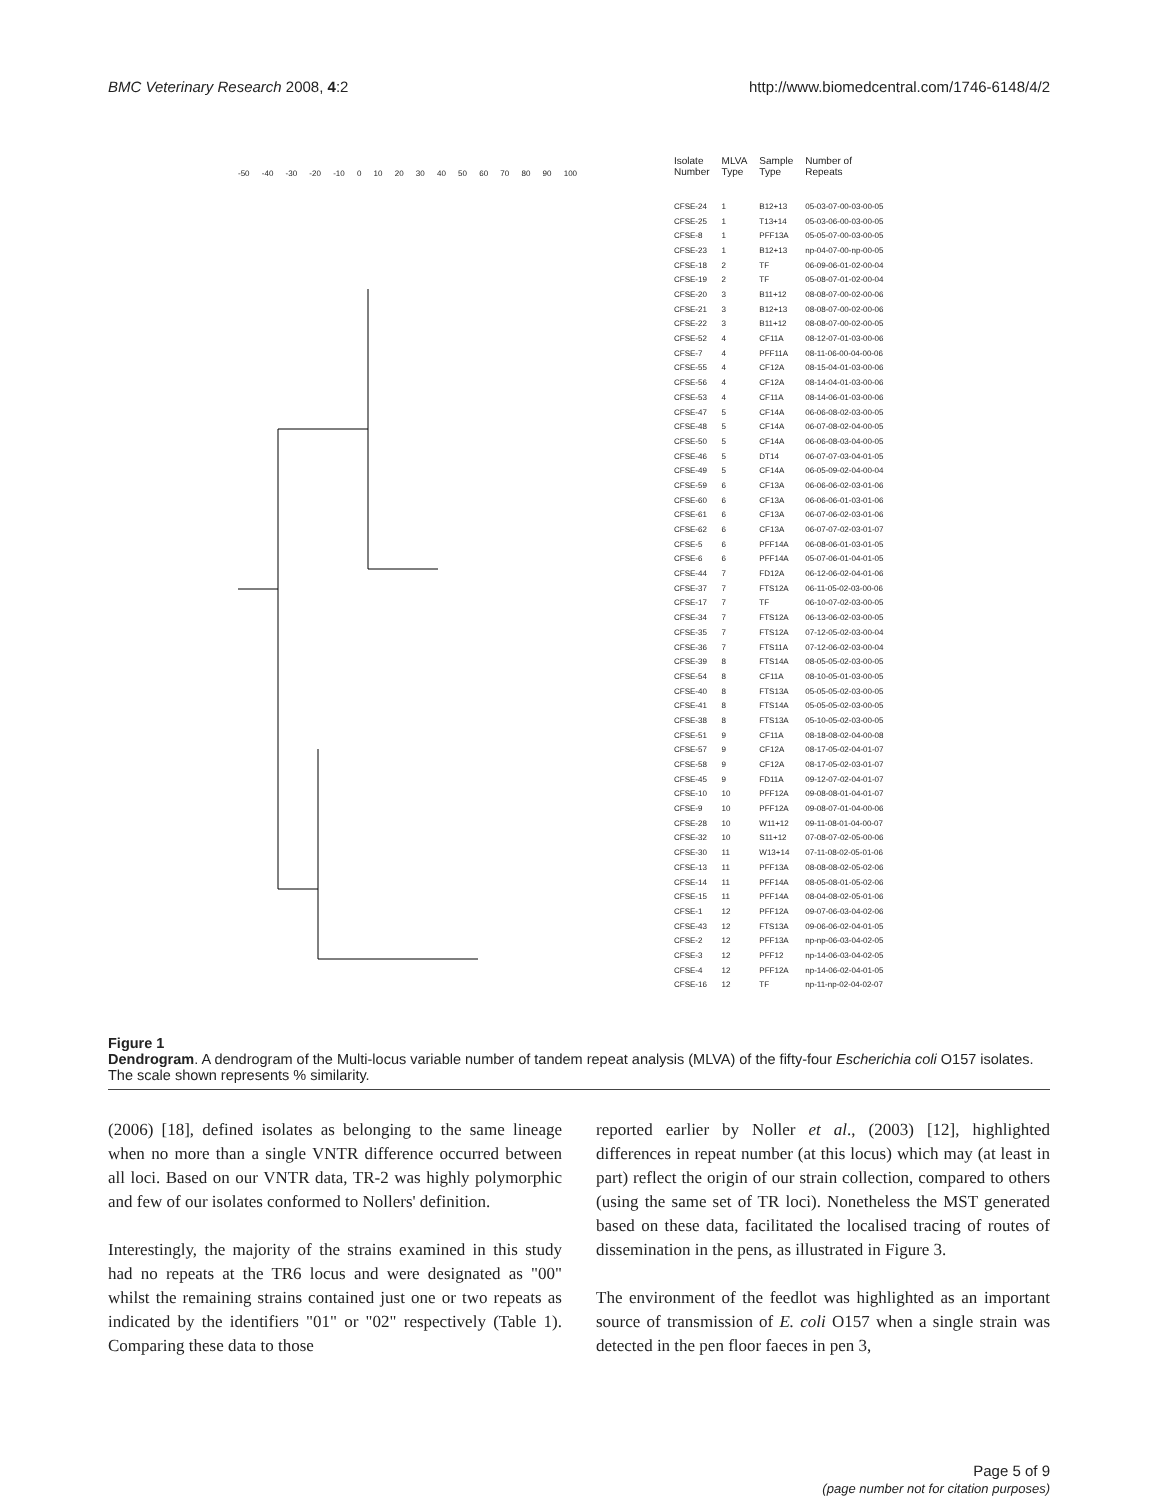BMC Veterinary Research 2008, 4:2 http://www.biomedcentral.com/1746-6148/4/2
-50 -40 -30 -20 -10 0 10 20 30 40 50 60 70 80 90 100
| Isolate Number | MLVA Type | Sample Type | Number of Repeats |
| --- | --- | --- | --- |
| CFSE-24 | 1 | B12+13 | 05-03-07-00-03-00-05 |
| CFSE-25 | 1 | T13+14 | 05-03-06-00-03-00-05 |
| CFSE-8 | 1 | PFF13A | 05-05-07-00-03-00-05 |
| CFSE-23 | 1 | B12+13 | np-04-07-00-np-00-05 |
| CFSE-18 | 2 | TF | 06-09-06-01-02-00-04 |
| CFSE-19 | 2 | TF | 05-08-07-01-02-00-04 |
| CFSE-20 | 3 | B11+12 | 08-08-07-00-02-00-06 |
| CFSE-21 | 3 | B12+13 | 08-08-07-00-02-00-06 |
| CFSE-22 | 3 | B11+12 | 08-08-07-00-02-00-05 |
| CFSE-52 | 4 | CF11A | 08-12-07-01-03-00-06 |
| CFSE-7 | 4 | PFF11A | 08-11-06-00-04-00-06 |
| CFSE-55 | 4 | CF12A | 08-15-04-01-03-00-06 |
| CFSE-56 | 4 | CF12A | 08-14-04-01-03-00-06 |
| CFSE-53 | 4 | CF11A | 08-14-06-01-03-00-06 |
| CFSE-47 | 5 | CF14A | 06-06-08-02-03-00-05 |
| CFSE-48 | 5 | CF14A | 06-07-08-02-04-00-05 |
| CFSE-50 | 5 | CF14A | 06-06-08-03-04-00-05 |
| CFSE-46 | 5 | DT14 | 06-07-07-03-04-01-05 |
| CFSE-49 | 5 | CF14A | 06-05-09-02-04-00-04 |
| CFSE-59 | 6 | CF13A | 06-06-06-02-03-01-06 |
| CFSE-60 | 6 | CF13A | 06-06-06-01-03-01-06 |
| CFSE-61 | 6 | CF13A | 06-07-06-02-03-01-06 |
| CFSE-62 | 6 | CF13A | 06-07-07-02-03-01-07 |
| CFSE-5 | 6 | PFF14A | 06-08-06-01-03-01-05 |
| CFSE-6 | 6 | PFF14A | 05-07-06-01-04-01-05 |
| CFSE-44 | 7 | FD12A | 06-12-06-02-04-01-06 |
| CFSE-37 | 7 | FTS12A | 06-11-05-02-03-00-06 |
| CFSE-17 | 7 | TF | 06-10-07-02-03-00-05 |
| CFSE-34 | 7 | FTS12A | 06-13-06-02-03-00-05 |
| CFSE-35 | 7 | FTS12A | 07-12-05-02-03-00-04 |
| CFSE-36 | 7 | FTS11A | 07-12-06-02-03-00-04 |
| CFSE-39 | 8 | FTS14A | 08-05-05-02-03-00-05 |
| CFSE-54 | 8 | CF11A | 08-10-05-01-03-00-05 |
| CFSE-40 | 8 | FTS13A | 05-05-05-02-03-00-05 |
| CFSE-41 | 8 | FTS14A | 05-05-05-02-03-00-05 |
| CFSE-38 | 8 | FTS13A | 05-10-05-02-03-00-05 |
| CFSE-51 | 9 | CF11A | 08-18-08-02-04-00-08 |
| CFSE-57 | 9 | CF12A | 08-17-05-02-04-01-07 |
| CFSE-58 | 9 | CF12A | 08-17-05-02-03-01-07 |
| CFSE-45 | 9 | FD11A | 09-12-07-02-04-01-07 |
| CFSE-10 | 10 | PFF12A | 09-08-08-01-04-01-07 |
| CFSE-9 | 10 | PFF12A | 09-08-07-01-04-00-06 |
| CFSE-28 | 10 | W11+12 | 09-11-08-01-04-00-07 |
| CFSE-32 | 10 | S11+12 | 07-08-07-02-05-00-06 |
| CFSE-30 | 11 | W13+14 | 07-11-08-02-05-01-06 |
| CFSE-13 | 11 | PFF13A | 08-08-08-02-05-02-06 |
| CFSE-14 | 11 | PFF14A | 08-05-08-01-05-02-06 |
| CFSE-15 | 11 | PFF14A | 08-04-08-02-05-01-06 |
| CFSE-1 | 12 | PFF12A | 09-07-06-03-04-02-06 |
| CFSE-43 | 12 | FTS13A | 09-06-06-02-04-01-05 |
| CFSE-2 | 12 | PFF13A | np-np-06-03-04-02-05 |
| CFSE-3 | 12 | PFF12 | np-14-06-03-04-02-05 |
| CFSE-4 | 12 | PFF12A | np-14-06-02-04-01-05 |
| CFSE-16 | 12 | TF | np-11-np-02-04-02-07 |
Figure 1
Dendrogram. A dendrogram of the Multi-locus variable number of tandem repeat analysis (MLVA) of the fifty-four Escherichia coli O157 isolates. The scale shown represents % similarity.
(2006) [18], defined isolates as belonging to the same lineage when no more than a single VNTR difference occurred between all loci. Based on our VNTR data, TR-2 was highly polymorphic and few of our isolates conformed to Nollers' definition.
Interestingly, the majority of the strains examined in this study had no repeats at the TR6 locus and were designated as "00" whilst the remaining strains contained just one or two repeats as indicated by the identifiers "01" or "02" respectively (Table 1). Comparing these data to those
reported earlier by Noller et al., (2003) [12], highlighted differences in repeat number (at this locus) which may (at least in part) reflect the origin of our strain collection, compared to others (using the same set of TR loci). Nonetheless the MST generated based on these data, facilitated the localised tracing of routes of dissemination in the pens, as illustrated in Figure 3.
The environment of the feedlot was highlighted as an important source of transmission of E. coli O157 when a single strain was detected in the pen floor faeces in pen 3,
Page 5 of 9
(page number not for citation purposes)